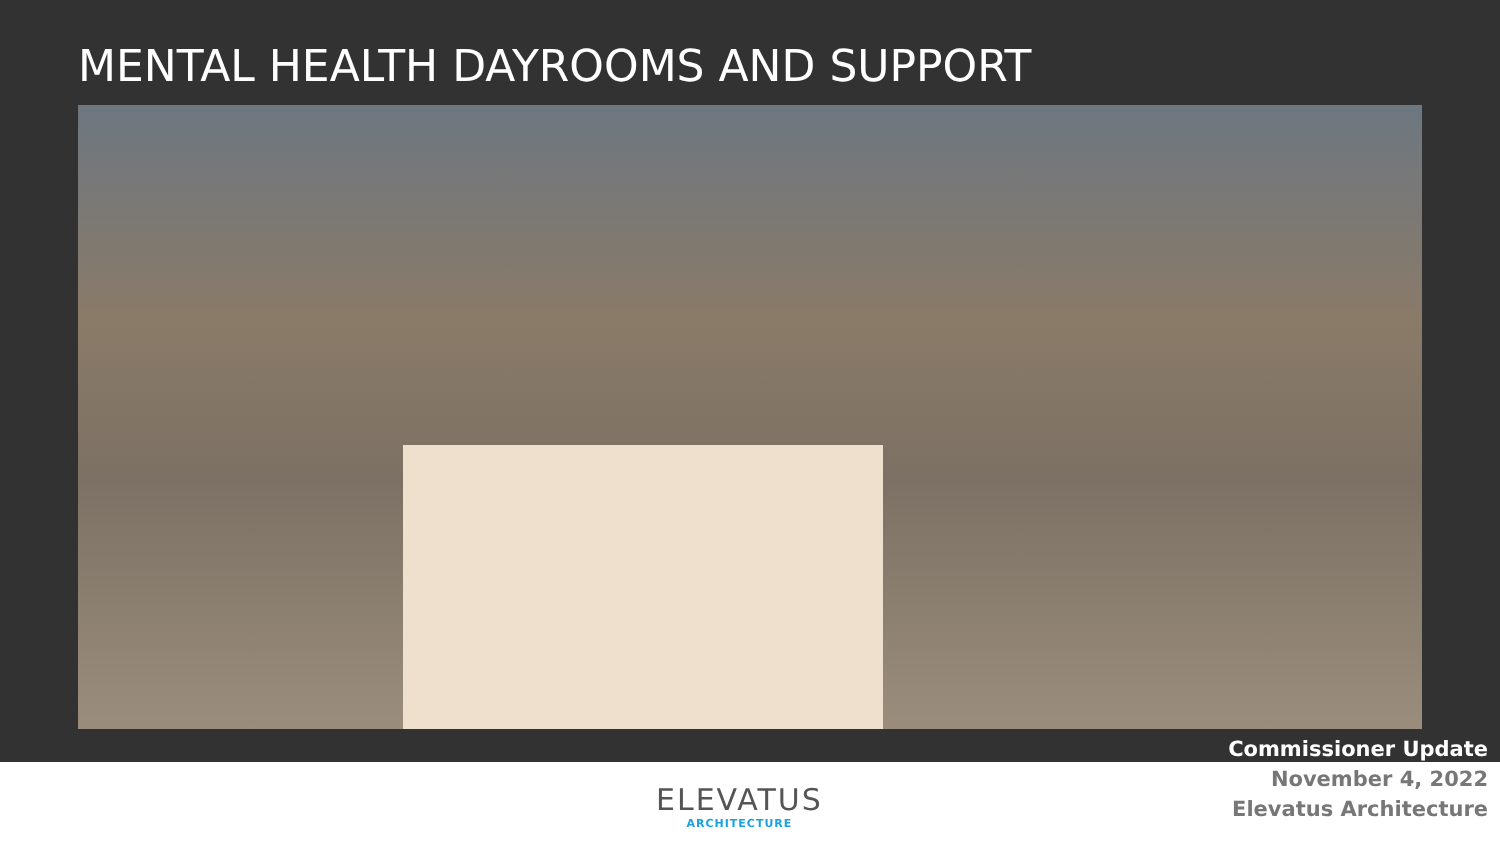MENTAL HEALTH DAYROOMS AND SUPPORT
ELEVATUS
ARCHITECTURE
Commissioner Update
November 4, 2022
Elevatus Architecture